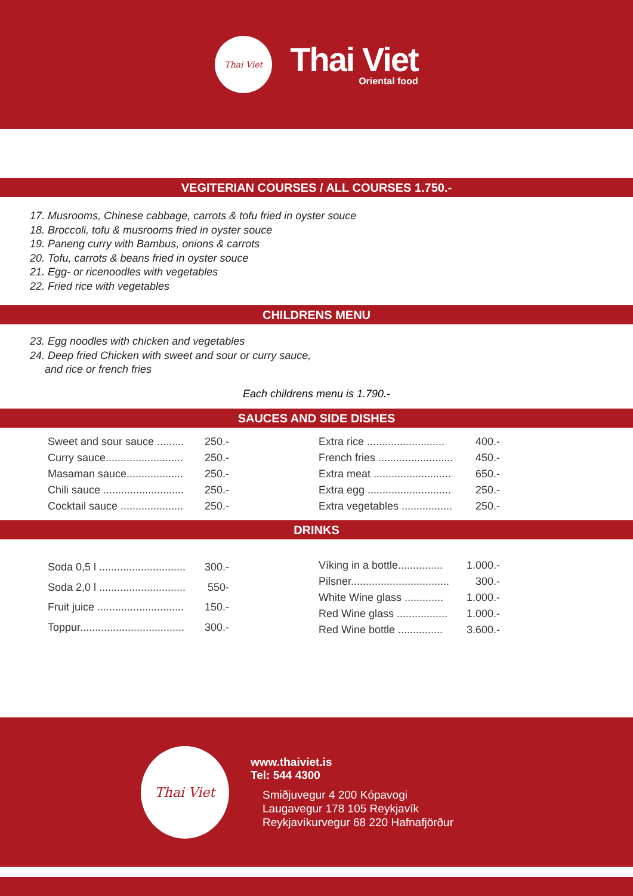Thai Viet
Thai Viet
Oriental food
VEGITERIAN COURSES / ALL COURSES 1.750.-
17. Musrooms, Chinese cabbage, carrots & tofu fried in oyster souce
18. Broccoli, tofu & musrooms fried in oyster souce
19. Paneng curry with Bambus, onions & carrots
20. Tofu, carrots & beans fried in oyster souce
21. Egg- or ricenoodles with vegetables
22. Fried rice with vegetables
CHILDRENS MENU
23. Egg noodles with chicken and vegetables
24. Deep fried Chicken with sweet and sour or curry sauce,
and rice or french fries
Each childrens menu is 1.790.-
SAUCES AND SIDE DISHES
| Sweet and sour sauce ......... | 250.- |
| Curry sauce.......................... | 250.- |
| Masaman sauce................... | 250.- |
| Chili sauce ........................... | 250.- |
| Cocktail sauce ..................... | 250.- |
| Extra rice .......................... | 400.- |
| French fries ......................... | 450.- |
| Extra meat .......................... | 650.- |
| Extra egg ............................ | 250.- |
| Extra vegetables ................. | 250.- |
DRINKS
| Soda 0,5 l ............................. | 300.- |
| Soda 2,0 l ............................. | 550- |
| Fruit juice ............................. | 150.- |
| Toppur................................... | 300.- |
| Víking in a bottle............... | 1.000.- |
| Pilsner................................. | 300.- |
| White Wine glass ............. | 1.000.- |
| Red Wine glass ................. | 1.000.- |
| Red Wine bottle ............... | 3.600.- |
Thai Viet
www.thaiviet.is
Tel: 544 4300
Smiðjuvegur 4 200 Kópavogi
Laugavegur 178 105 Reykjavík
Reykjavíkurvegur 68 220 Hafnafjörður